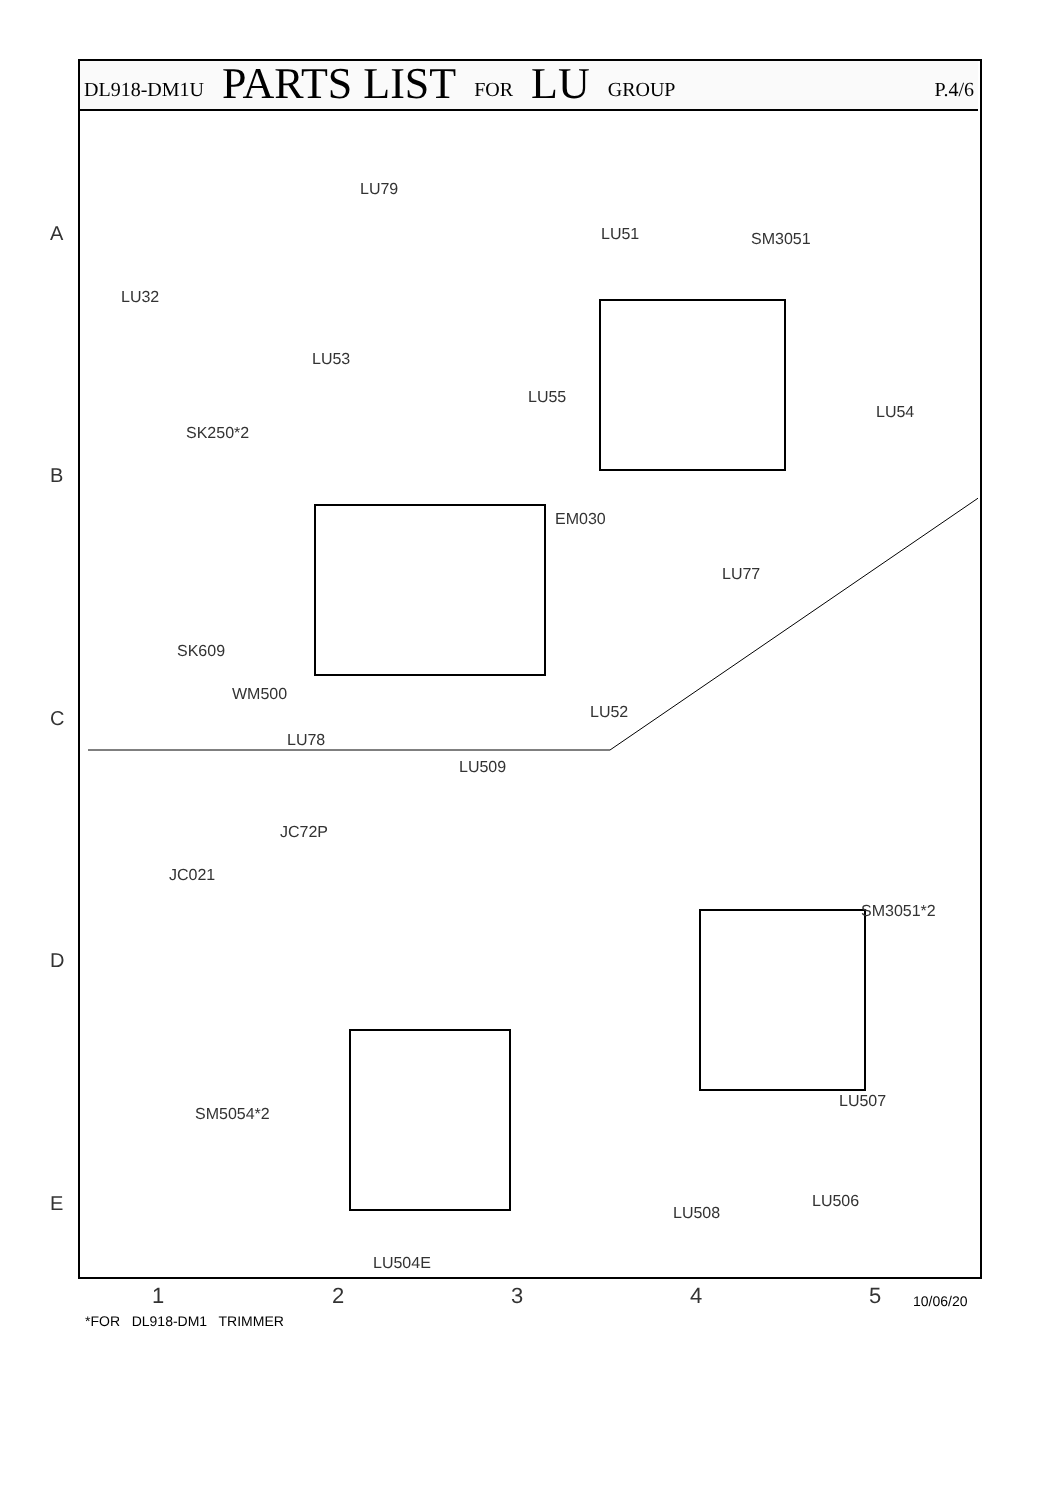DL918-DM1U PARTS LIST FOR LU GROUP P.4/6
A
B
C
D
E
LU79
LU51 SM3051
LU32
LU53
LU55
LU54
SK250*2
EM030
LU77
SK609
WM500
LU52
LU78
LU509
JC72P
JC021
SM3051*2
LU507
SM5054*2
LU506
LU508
LU504E
1 2 3 4 5 10/06/20
*FOR DL918-DM1 TRIMMER